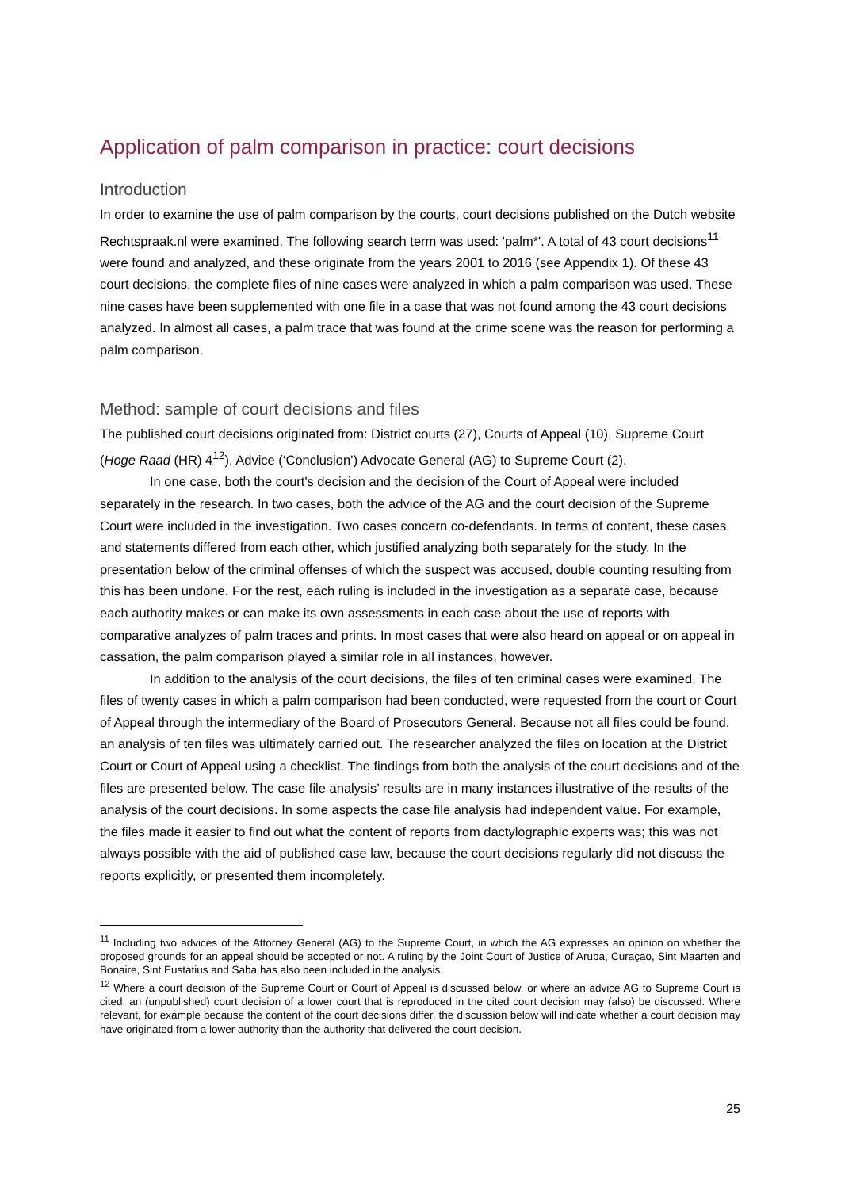Application of palm comparison in practice: court decisions
Introduction
In order to examine the use of palm comparison by the courts, court decisions published on the Dutch website Rechtspraak.nl were examined. The following search term was used: 'palm*'. A total of 43 court decisions<sup>11</sup> were found and analyzed, and these originate from the years 2001 to 2016 (see Appendix 1). Of these 43 court decisions, the complete files of nine cases were analyzed in which a palm comparison was used. These nine cases have been supplemented with one file in a case that was not found among the 43 court decisions analyzed. In almost all cases, a palm trace that was found at the crime scene was the reason for performing a palm comparison.
Method: sample of court decisions and files
The published court decisions originated from: District courts (27), Courts of Appeal (10), Supreme Court (Hoge Raad (HR) 4<sup>12</sup>), Advice (‘Conclusion’) Advocate General (AG) to Supreme Court (2).
In one case, both the court's decision and the decision of the Court of Appeal were included separately in the research. In two cases, both the advice of the AG and the court decision of the Supreme Court were included in the investigation. Two cases concern co-defendants. In terms of content, these cases and statements differed from each other, which justified analyzing both separately for the study. In the presentation below of the criminal offenses of which the suspect was accused, double counting resulting from this has been undone. For the rest, each ruling is included in the investigation as a separate case, because each authority makes or can make its own assessments in each case about the use of reports with comparative analyzes of palm traces and prints. In most cases that were also heard on appeal or on appeal in cassation, the palm comparison played a similar role in all instances, however.
In addition to the analysis of the court decisions, the files of ten criminal cases were examined. The files of twenty cases in which a palm comparison had been conducted, were requested from the court or Court of Appeal through the intermediary of the Board of Prosecutors General. Because not all files could be found, an analysis of ten files was ultimately carried out. The researcher analyzed the files on location at the District Court or Court of Appeal using a checklist. The findings from both the analysis of the court decisions and of the files are presented below. The case file analysis’ results are in many instances illustrative of the results of the analysis of the court decisions. In some aspects the case file analysis had independent value. For example, the files made it easier to find out what the content of reports from dactylographic experts was; this was not always possible with the aid of published case law, because the court decisions regularly did not discuss the reports explicitly, or presented them incompletely.
<sup>11</sup> Including two advices of the Attorney General (AG) to the Supreme Court, in which the AG expresses an opinion on whether the proposed grounds for an appeal should be accepted or not. A ruling by the Joint Court of Justice of Aruba, Curaçao, Sint Maarten and Bonaire, Sint Eustatius and Saba has also been included in the analysis.
<sup>12</sup> Where a court decision of the Supreme Court or Court of Appeal is discussed below, or where an advice AG to Supreme Court is cited, an (unpublished) court decision of a lower court that is reproduced in the cited court decision may (also) be discussed. Where relevant, for example because the content of the court decisions differ, the discussion below will indicate whether a court decision may have originated from a lower authority than the authority that delivered the court decision.
25